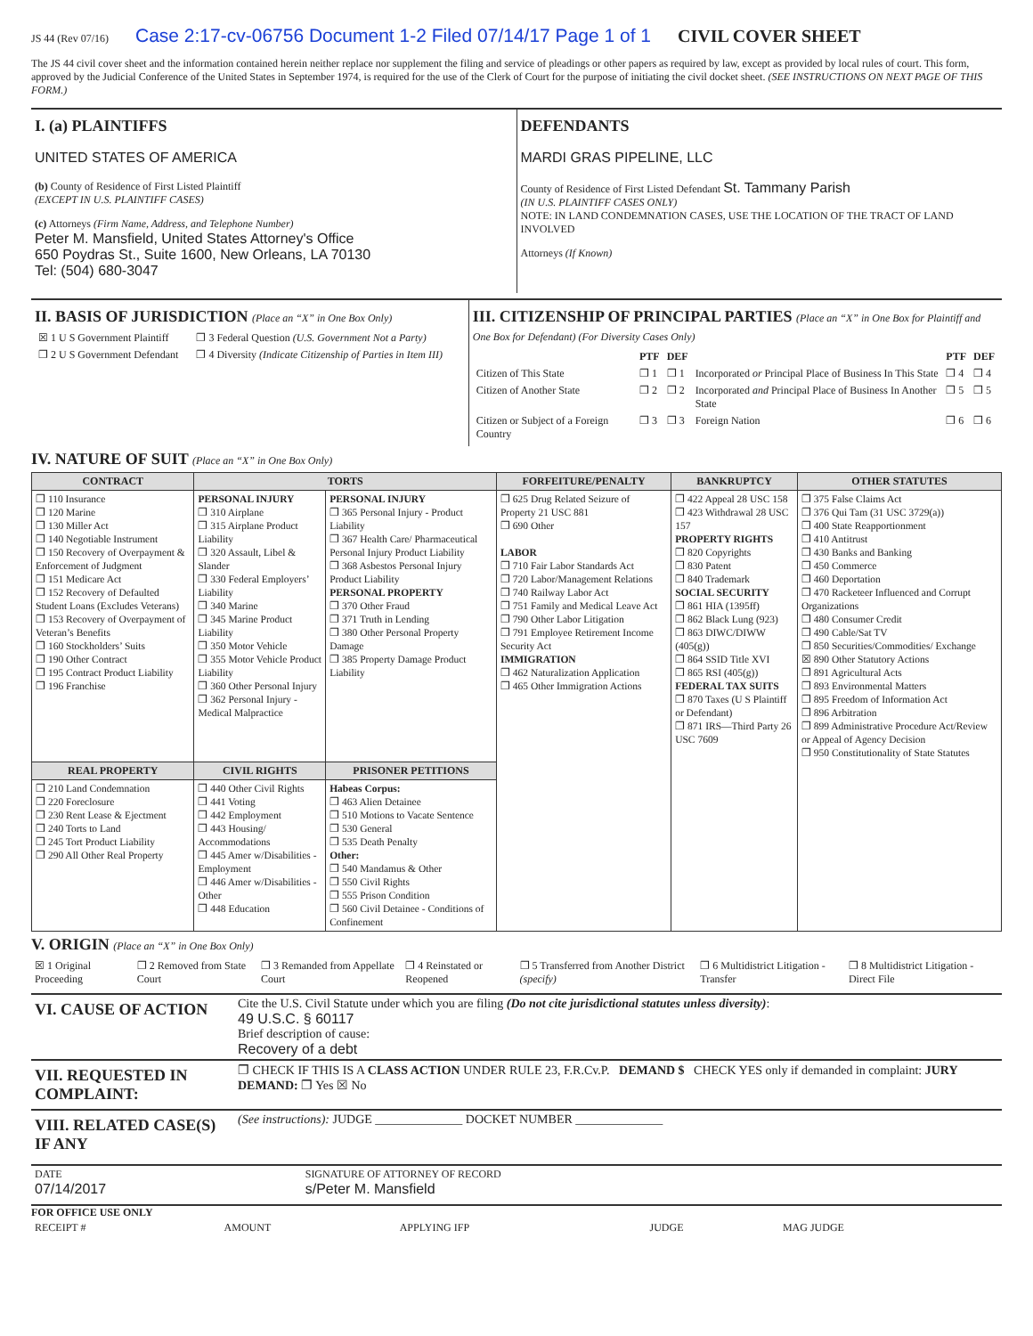JS 44 (Rev 07/16) Case 2:17-cv-06756 Document 1-2 Filed 07/14/17 Page 1 of 1 CIVIL COVER SHEET
The JS 44 civil cover sheet and the information contained herein neither replace nor supplement the filing and service of pleadings or other papers as required by law, except as provided by local rules of court. This form, approved by the Judicial Conference of the United States in September 1974, is required for the use of the Clerk of Court for the purpose of initiating the civil docket sheet. (SEE INSTRUCTIONS ON NEXT PAGE OF THIS FORM.)
I. (a) PLAINTIFFS
UNITED STATES OF AMERICA
(b) County of Residence of First Listed Plaintiff
(EXCEPT IN U.S. PLAINTIFF CASES)
(c) Attorneys (Firm Name, Address, and Telephone Number)
Peter M. Mansfield, United States Attorney's Office
650 Poydras St., Suite 1600, New Orleans, LA 70130
Tel: (504) 680-3047
DEFENDANTS
MARDI GRAS PIPELINE, LLC
County of Residence of First Listed Defendant St. Tammany Parish
(IN U.S. PLAINTIFF CASES ONLY)
NOTE: IN LAND CONDEMNATION CASES, USE THE LOCATION OF THE TRACT OF LAND INVOLVED
Attorneys (If Known)
II. BASIS OF JURISDICTION (Place an “X” in One Box Only)
| ☒ 1 U S Government Plaintiff | ❐ 3 Federal Question (U.S. Government Not a Party) |
| ❐ 2 U S Government Defendant | ❐ 4 Diversity (Indicate Citizenship of Parties in Item III) |
III. CITIZENSHIP OF PRINCIPAL PARTIES (Place an “X” in One Box for Plaintiff and One Box for Defendant) (For Diversity Cases Only)
| | PTF | DEF | | PTF | DEF |
| --- | --- | --- | --- | --- | --- |
| Citizen of This State | ❐ 1 | ❐ 1 | Incorporated or Principal Place of Business In This State | ❐ 4 | ❐ 4 |
| Citizen of Another State | ❐ 2 | ❐ 2 | Incorporated and Principal Place of Business In Another State | ❐ 5 | ❐ 5 |
| Citizen or Subject of a Foreign Country | ❐ 3 | ❐ 3 | Foreign Nation | ❐ 6 | ❐ 6 |
IV. NATURE OF SUIT (Place an “X” in One Box Only)
| CONTRACT | TORTS | | FORFEITURE/PENALTY | BANKRUPTCY | OTHER STATUTES |
| --- | --- | --- | --- | --- | --- |
| ❐ 110 Insurance ❐ 120 Marine ❐ 130 Miller Act ❐ 140 Negotiable Instrument ❐ 150 Recovery of Overpayment & Enforcement of Judgment ❐ 151 Medicare Act ❐ 152 Recovery of Defaulted Student Loans (Excludes Veterans) ❐ 153 Recovery of Overpayment of Veteran’s Benefits ❐ 160 Stockholders’ Suits ❐ 190 Other Contract ❐ 195 Contract Product Liability ❐ 196 Franchise | PERSONAL INJURY ❐ 310 Airplane ❐ 315 Airplane Product Liability ❐ 320 Assault, Libel & Slander ❐ 330 Federal Employers’ Liability ❐ 340 Marine ❐ 345 Marine Product Liability ❐ 350 Motor Vehicle ❐ 355 Motor Vehicle Product Liability ❐ 360 Other Personal Injury ❐ 362 Personal Injury - Medical Malpractice | PERSONAL INJURY ❐ 365 Personal Injury - Product Liability ❐ 367 Health Care/ Pharmaceutical Personal Injury Product Liability ❐ 368 Asbestos Personal Injury Product Liability PERSONAL PROPERTY ❐ 370 Other Fraud ❐ 371 Truth in Lending ❐ 380 Other Personal Property Damage ❐ 385 Property Damage Product Liability | ❐ 625 Drug Related Seizure of Property 21 USC 881 ❐ 690 Other LABOR ❐ 710 Fair Labor Standards Act ❐ 720 Labor/Management Relations ❐ 740 Railway Labor Act ❐ 751 Family and Medical Leave Act ❐ 790 Other Labor Litigation ❐ 791 Employee Retirement Income Security Act IMMIGRATION ❐ 462 Naturalization Application ❐ 465 Other Immigration Actions | ❐ 422 Appeal 28 USC 158 ❐ 423 Withdrawal 28 USC 157 PROPERTY RIGHTS ❐ 820 Copyrights ❐ 830 Patent ❐ 840 Trademark SOCIAL SECURITY ❐ 861 HIA (1395ff) ❐ 862 Black Lung (923) ❐ 863 DIWC/DIWW (405(g)) ❐ 864 SSID Title XVI ❐ 865 RSI (405(g)) FEDERAL TAX SUITS ❐ 870 Taxes (U S Plaintiff or Defendant) ❐ 871 IRS—Third Party 26 USC 7609 | ❐ 375 False Claims Act ❐ 376 Qui Tam (31 USC 3729(a)) ❐ 400 State Reapportionment ❐ 410 Antitrust ❐ 430 Banks and Banking ❐ 450 Commerce ❐ 460 Deportation ❐ 470 Racketeer Influenced and Corrupt Organizations ❐ 480 Consumer Credit ❐ 490 Cable/Sat TV ❐ 850 Securities/Commodities/ Exchange ☒ 890 Other Statutory Actions ❐ 891 Agricultural Acts ❐ 893 Environmental Matters ❐ 895 Freedom of Information Act ❐ 896 Arbitration ❐ 899 Administrative Procedure Act/Review or Appeal of Agency Decision ❐ 950 Constitutionality of State Statutes |
| REAL PROPERTY | CIVIL RIGHTS | PRISONER PETITIONS | | | |
| ❐ 210 Land Condemnation ❐ 220 Foreclosure ❐ 230 Rent Lease & Ejectment ❐ 240 Torts to Land ❐ 245 Tort Product Liability ❐ 290 All Other Real Property | ❐ 440 Other Civil Rights ❐ 441 Voting ❐ 442 Employment ❐ 443 Housing/ Accommodations ❐ 445 Amer w/Disabilities - Employment ❐ 446 Amer w/Disabilities - Other ❐ 448 Education | Habeas Corpus: ❐ 463 Alien Detainee ❐ 510 Motions to Vacate Sentence ❐ 530 General ❐ 535 Death Penalty Other: ❐ 540 Mandamus & Other ❐ 550 Civil Rights ❐ 555 Prison Condition ❐ 560 Civil Detainee - Conditions of Confinement | | | |
V. ORIGIN (Place an “X” in One Box Only)
| ☒ 1 Original Proceeding | ❐ 2 Removed from State Court | ❐ 3 Remanded from Appellate Court | ❐ 4 Reinstated or Reopened | ❐ 5 Transferred from Another District (specify) | ❐ 6 Multidistrict Litigation - Transfer | ❐ 8 Multidistrict Litigation - Direct File |
| VI. CAUSE OF ACTION | Cite the U.S. Civil Statute under which you are filing (Do not cite jurisdictional statutes unless diversity) : 49 U.S.C. § 60117 Brief description of cause: Recovery of a debt |
| VII. REQUESTED IN COMPLAINT: | ❐ CHECK IF THIS IS A CLASS ACTION UNDER RULE 23, F.R.Cv.P. DEMAND $ CHECK YES only if demanded in complaint: JURY DEMAND: ❐ Yes ☒ No |
| VIII. RELATED CASE(S) IF ANY | (See instructions): JUDGE ______________ DOCKET NUMBER ______________ |
| DATE 07/14/2017 | SIGNATURE OF ATTORNEY OF RECORD s/Peter M. Mansfield |
FOR OFFICE USE ONLY
| RECEIPT # | AMOUNT | APPLYING IFP | JUDGE | MAG JUDGE |